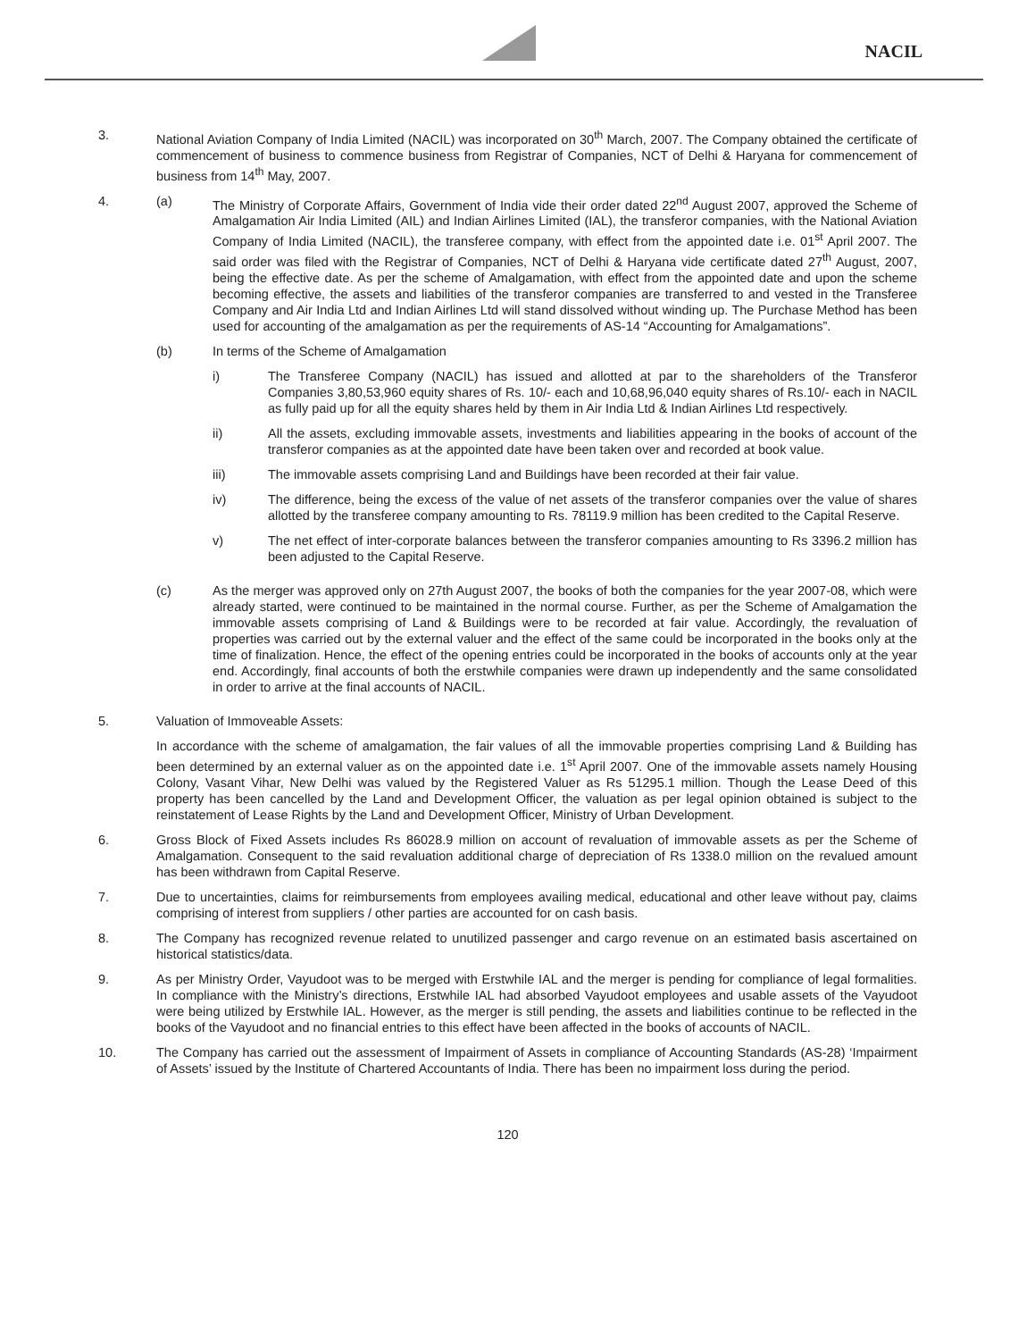NACIL
3. National Aviation Company of India Limited (NACIL) was incorporated on 30<sup>th</sup> March, 2007. The Company obtained the certificate of commencement of business to commence business from Registrar of Companies, NCT of Delhi & Haryana for commencement of business from 14<sup>th</sup> May, 2007.
4. (a) The Ministry of Corporate Affairs, Government of India vide their order dated 22<sup>nd</sup> August 2007, approved the Scheme of Amalgamation Air India Limited (AIL) and Indian Airlines Limited (IAL), the transferor companies, with the National Aviation Company of India Limited (NACIL), the transferee company, with effect from the appointed date i.e. 01<sup>st</sup> April 2007. The said order was filed with the Registrar of Companies, NCT of Delhi & Haryana vide certificate dated 27<sup>th</sup> August, 2007, being the effective date. As per the scheme of Amalgamation, with effect from the appointed date and upon the scheme becoming effective, the assets and liabilities of the transferor companies are transferred to and vested in the Transferee Company and Air India Ltd and Indian Airlines Ltd will stand dissolved without winding up. The Purchase Method has been used for accounting of the amalgamation as per the requirements of AS-14 “Accounting for Amalgamations”.
(b) In terms of the Scheme of Amalgamation
i) The Transferee Company (NACIL) has issued and allotted at par to the shareholders of the Transferor Companies 3,80,53,960 equity shares of Rs. 10/- each and 10,68,96,040 equity shares of Rs.10/- each in NACIL as fully paid up for all the equity shares held by them in Air India Ltd & Indian Airlines Ltd respectively.
ii) All the assets, excluding immovable assets, investments and liabilities appearing in the books of account of the transferor companies as at the appointed date have been taken over and recorded at book value.
iii) The immovable assets comprising Land and Buildings have been recorded at their fair value.
iv) The difference, being the excess of the value of net assets of the transferor companies over the value of shares allotted by the transferee company amounting to Rs. 78119.9 million has been credited to the Capital Reserve.
v) The net effect of inter-corporate balances between the transferor companies amounting to Rs 3396.2 million has been adjusted to the Capital Reserve.
(c) As the merger was approved only on 27th August 2007, the books of both the companies for the year 2007-08, which were already started, were continued to be maintained in the normal course. Further, as per the Scheme of Amalgamation the immovable assets comprising of Land & Buildings were to be recorded at fair value. Accordingly, the revaluation of properties was carried out by the external valuer and the effect of the same could be incorporated in the books only at the time of finalization. Hence, the effect of the opening entries could be incorporated in the books of accounts only at the year end. Accordingly, final accounts of both the erstwhile companies were drawn up independently and the same consolidated in order to arrive at the final accounts of NACIL.
5. Valuation of Immoveable Assets:
In accordance with the scheme of amalgamation, the fair values of all the immovable properties comprising Land & Building has been determined by an external valuer as on the appointed date i.e. 1<sup>st</sup> April 2007. One of the immovable assets namely Housing Colony, Vasant Vihar, New Delhi was valued by the Registered Valuer as Rs 51295.1 million. Though the Lease Deed of this property has been cancelled by the Land and Development Officer, the valuation as per legal opinion obtained is subject to the reinstatement of Lease Rights by the Land and Development Officer, Ministry of Urban Development.
6. Gross Block of Fixed Assets includes Rs 86028.9 million on account of revaluation of immovable assets as per the Scheme of Amalgamation. Consequent to the said revaluation additional charge of depreciation of Rs 1338.0 million on the revalued amount has been withdrawn from Capital Reserve.
7. Due to uncertainties, claims for reimbursements from employees availing medical, educational and other leave without pay, claims comprising of interest from suppliers / other parties are accounted for on cash basis.
8. The Company has recognized revenue related to unutilized passenger and cargo revenue on an estimated basis ascertained on historical statistics/data.
9. As per Ministry Order, Vayudoot was to be merged with Erstwhile IAL and the merger is pending for compliance of legal formalities. In compliance with the Ministry’s directions, Erstwhile IAL had absorbed Vayudoot employees and usable assets of the Vayudoot were being utilized by Erstwhile IAL. However, as the merger is still pending, the assets and liabilities continue to be reflected in the books of the Vayudoot and no financial entries to this effect have been affected in the books of accounts of NACIL.
10. The Company has carried out the assessment of Impairment of Assets in compliance of Accounting Standards (AS-28) ‘Impairment of Assets’ issued by the Institute of Chartered Accountants of India. There has been no impairment loss during the period.
120